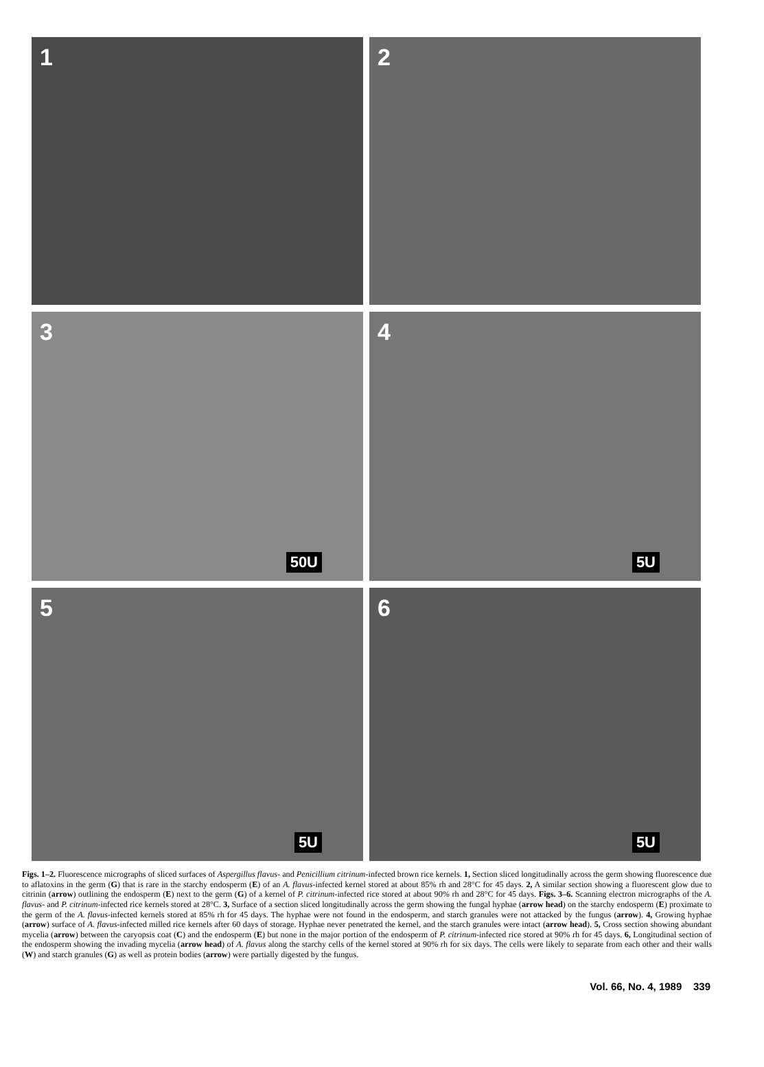1
2
3
50U
4
5U
5
5U
6
5U
Figs. 1–2. Fluorescence micrographs of sliced surfaces of Aspergillus flavus- and Penicillium citrinum-infected brown rice kernels. 1, Section sliced longitudinally across the germ showing fluorescence due to aflatoxins in the germ (G) that is rare in the starchy endosperm (E) of an A. flavus-infected kernel stored at about 85% rh and 28°C for 45 days. 2, A similar section showing a fluorescent glow due to citrinin (arrow) outlining the endosperm (E) next to the germ (G) of a kernel of P. citrinum-infected rice stored at about 90% rh and 28°C for 45 days. Figs. 3–6. Scanning electron micrographs of the A. flavus- and P. citrinum-infected rice kernels stored at 28°C. 3, Surface of a section sliced longitudinally across the germ showing the fungal hyphae (arrow head) on the starchy endosperm (E) proximate to the germ of the A. flavus-infected kernels stored at 85% rh for 45 days. The hyphae were not found in the endosperm, and starch granules were not attacked by the fungus (arrow). 4, Growing hyphae (arrow) surface of A. flavus-infected milled rice kernels after 60 days of storage. Hyphae never penetrated the kernel, and the starch granules were intact (arrow head). 5, Cross section showing abundant mycelia (arrow) between the caryopsis coat (C) and the endosperm (E) but none in the major portion of the endosperm of P. citrinum-infected rice stored at 90% rh for 45 days. 6, Longitudinal section of the endosperm showing the invading mycelia (arrow head) of A. flavus along the starchy cells of the kernel stored at 90% rh for six days. The cells were likely to separate from each other and their walls (W) and starch granules (G) as well as protein bodies (arrow) were partially digested by the fungus.
Vol. 66, No. 4, 1989 339